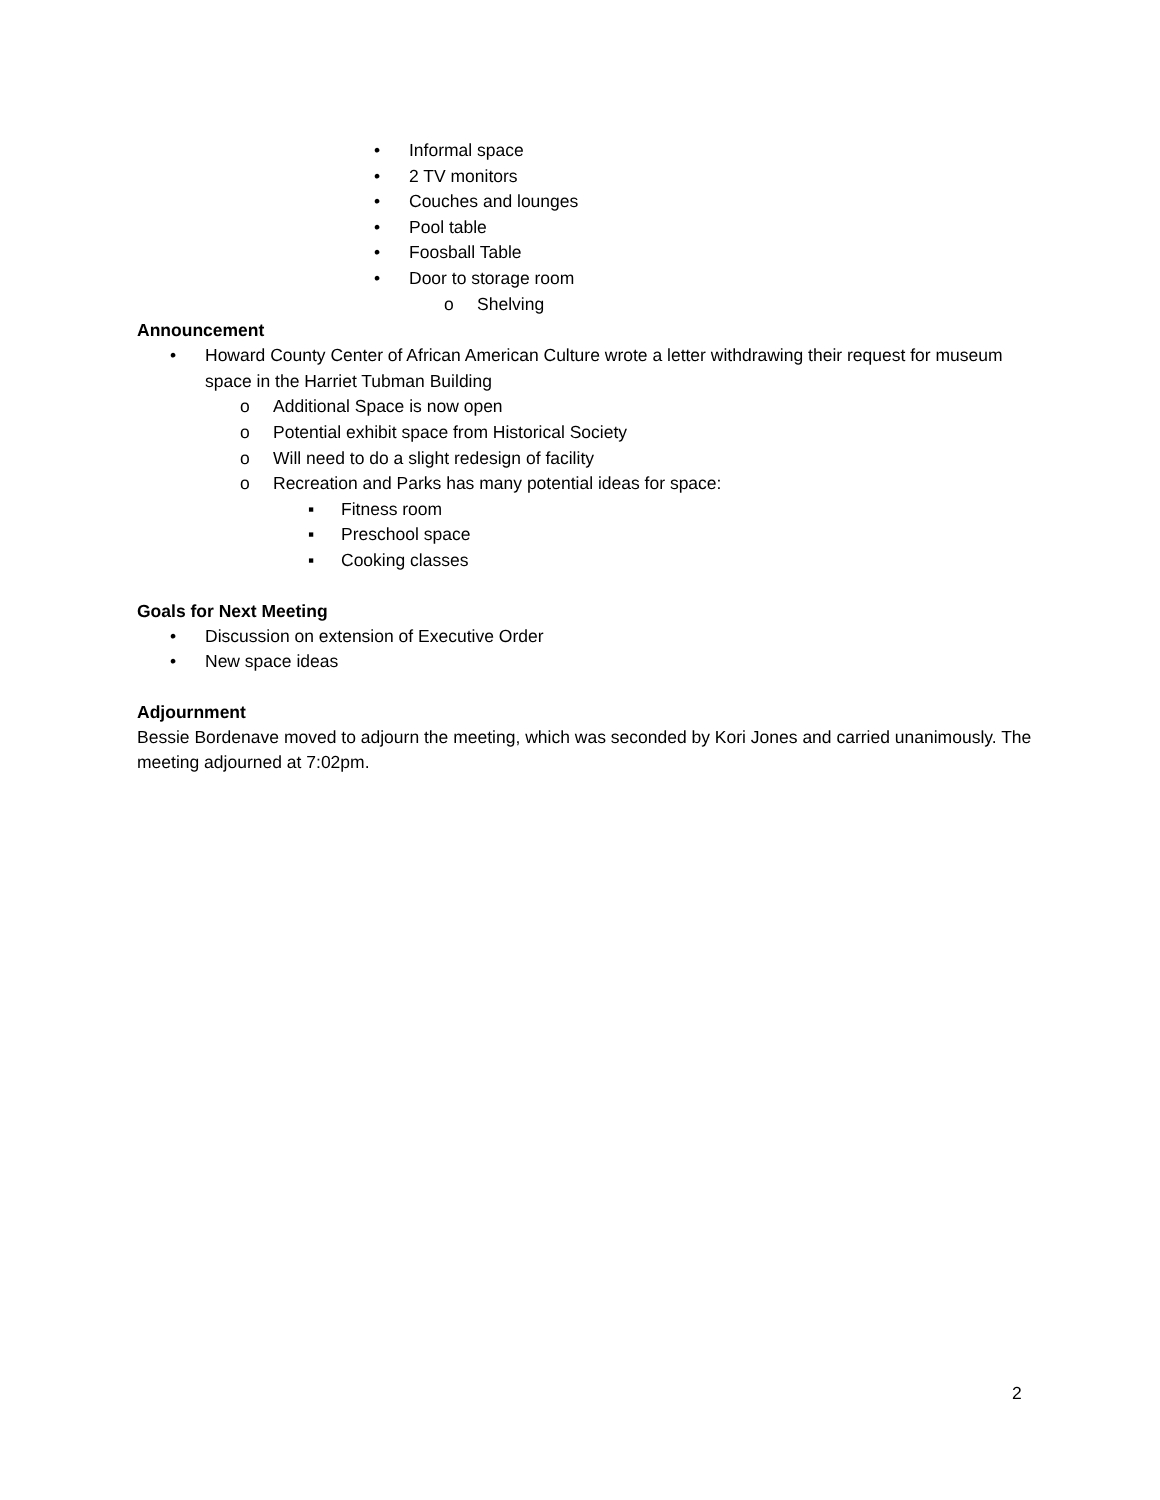• Informal space
• 2 TV monitors
• Couches and lounges
• Pool table
• Foosball Table
• Door to storage room
o Shelving
Announcement
• Howard County Center of African American Culture wrote a letter withdrawing their request for museum space in the Harriet Tubman Building
o Additional Space is now open
o Potential exhibit space from Historical Society
o Will need to do a slight redesign of facility
o Recreation and Parks has many potential ideas for space:
▪ Fitness room
▪ Preschool space
▪ Cooking classes
Goals for Next Meeting
• Discussion on extension of Executive Order
• New space ideas
Adjournment
Bessie Bordenave moved to adjourn the meeting, which was seconded by Kori Jones and carried unanimously. The meeting adjourned at 7:02pm.
2